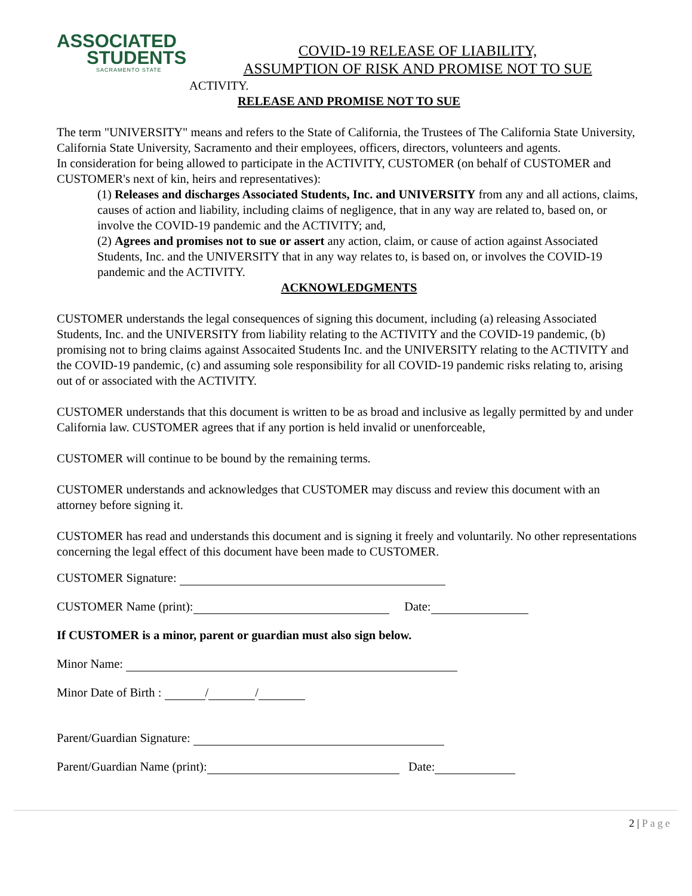ASSOCIATED
STUDENTS
SACRAMENTO STATE
COVID-19 RELEASE OF LIABILITY,
ASSUMPTION OF RISK AND PROMISE NOT TO SUE
ACTIVITY.
RELEASE AND PROMISE NOT TO SUE
The term "UNIVERSITY" means and refers to the State of California, the Trustees of The California State University, California State University, Sacramento and their employees, officers, directors, volunteers and agents.
In consideration for being allowed to participate in the ACTIVITY, CUSTOMER (on behalf of CUSTOMER and CUSTOMER's next of kin, heirs and representatives):
(1) Releases and discharges Associated Students, Inc. and UNIVERSITY from any and all actions, claims, causes of action and liability, including claims of negligence, that in any way are related to, based on, or involve the COVID-19 pandemic and the ACTIVITY; and,
(2) Agrees and promises not to sue or assert any action, claim, or cause of action against Associated Students, Inc. and the UNIVERSITY that in any way relates to, is based on, or involves the COVID-19 pandemic and the ACTIVITY.
ACKNOWLEDGMENTS
CUSTOMER understands the legal consequences of signing this document, including (a) releasing Associated Students, Inc. and the UNIVERSITY from liability relating to the ACTIVITY and the COVID-19 pandemic, (b) promising not to bring claims against Assocaited Students Inc. and the UNIVERSITY relating to the ACTIVITY and the COVID-19 pandemic, (c) and assuming sole responsibility for all COVID-19 pandemic risks relating to, arising out of or associated with the ACTIVITY.
CUSTOMER understands that this document is written to be as broad and inclusive as legally permitted by and under California law. CUSTOMER agrees that if any portion is held invalid or unenforceable,
CUSTOMER will continue to be bound by the remaining terms.
CUSTOMER understands and acknowledges that CUSTOMER may discuss and review this document with an attorney before signing it.
CUSTOMER has read and understands this document and is signing it freely and voluntarily. No other representations concerning the legal effect of this document have been made to CUSTOMER.
CUSTOMER Signature:
CUSTOMER Name (print): Date:
If CUSTOMER is a minor, parent or guardian must also sign below.
Minor Name:
Minor Date of Birth : / /
Parent/Guardian Signature:
Parent/Guardian Name (print): Date:
2 | Page